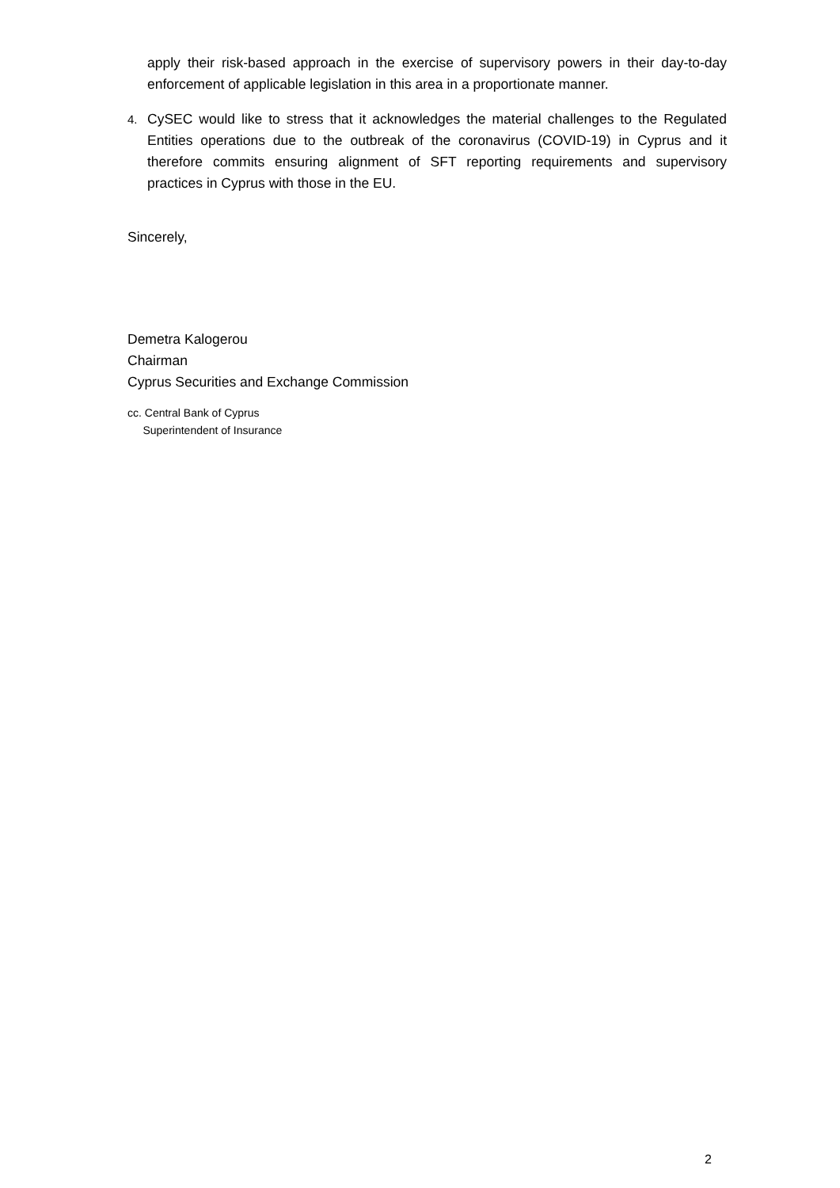apply their risk-based approach in the exercise of supervisory powers in their day-to-day enforcement of applicable legislation in this area in a proportionate manner.
4.
CySEC would like to stress that it acknowledges the material challenges to the Regulated Entities operations due to the outbreak of the coronavirus (COVID-19) in Cyprus and it therefore commits ensuring alignment of SFT reporting requirements and supervisory practices in Cyprus with those in the EU.
Sincerely,
Demetra Kalogerou
Chairman
Cyprus Securities and Exchange Commission
cc. Central Bank of Cyprus
Superintendent of Insurance
2